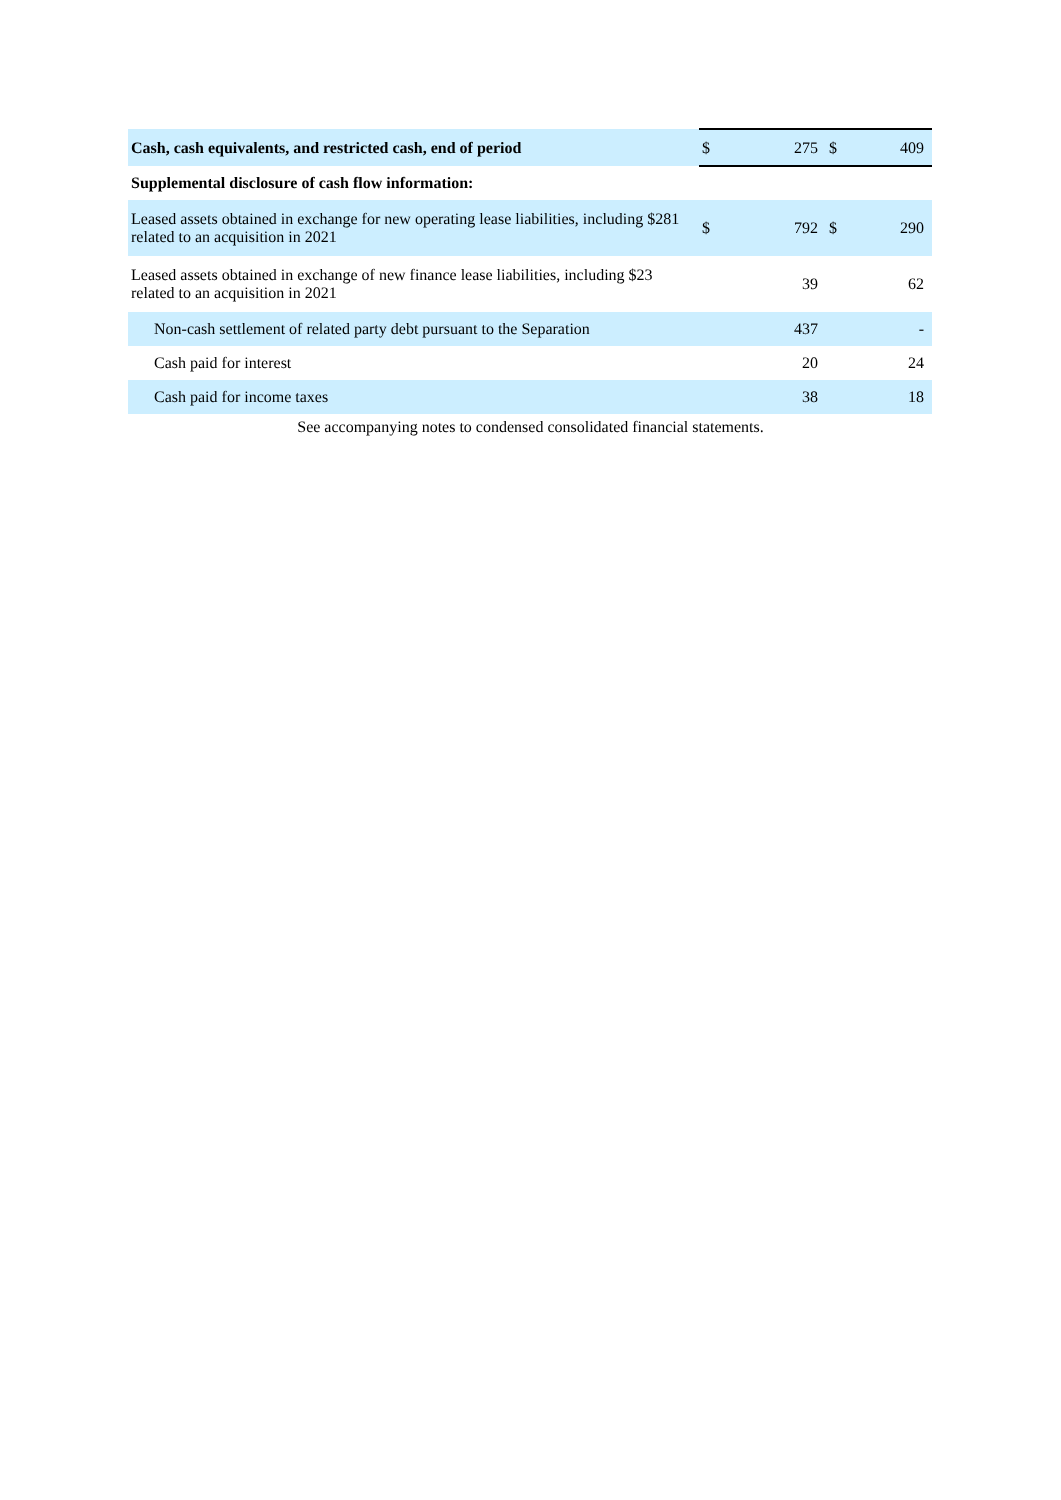| Cash, cash equivalents, and restricted cash, end of period | $ | 275 | $ | 409 |
| Supplemental disclosure of cash flow information: | | | | |
| Leased assets obtained in exchange for new operating lease liabilities, including $281 related to an acquisition in 2021 | $ | 792 | $ | 290 |
| Leased assets obtained in exchange of new finance lease liabilities, including $23 related to an acquisition in 2021 | | 39 | | 62 |
| Non-cash settlement of related party debt pursuant to the Separation | | 437 | | - |
| Cash paid for interest | | 20 | | 24 |
| Cash paid for income taxes | | 38 | | 18 |
See accompanying notes to condensed consolidated financial statements.